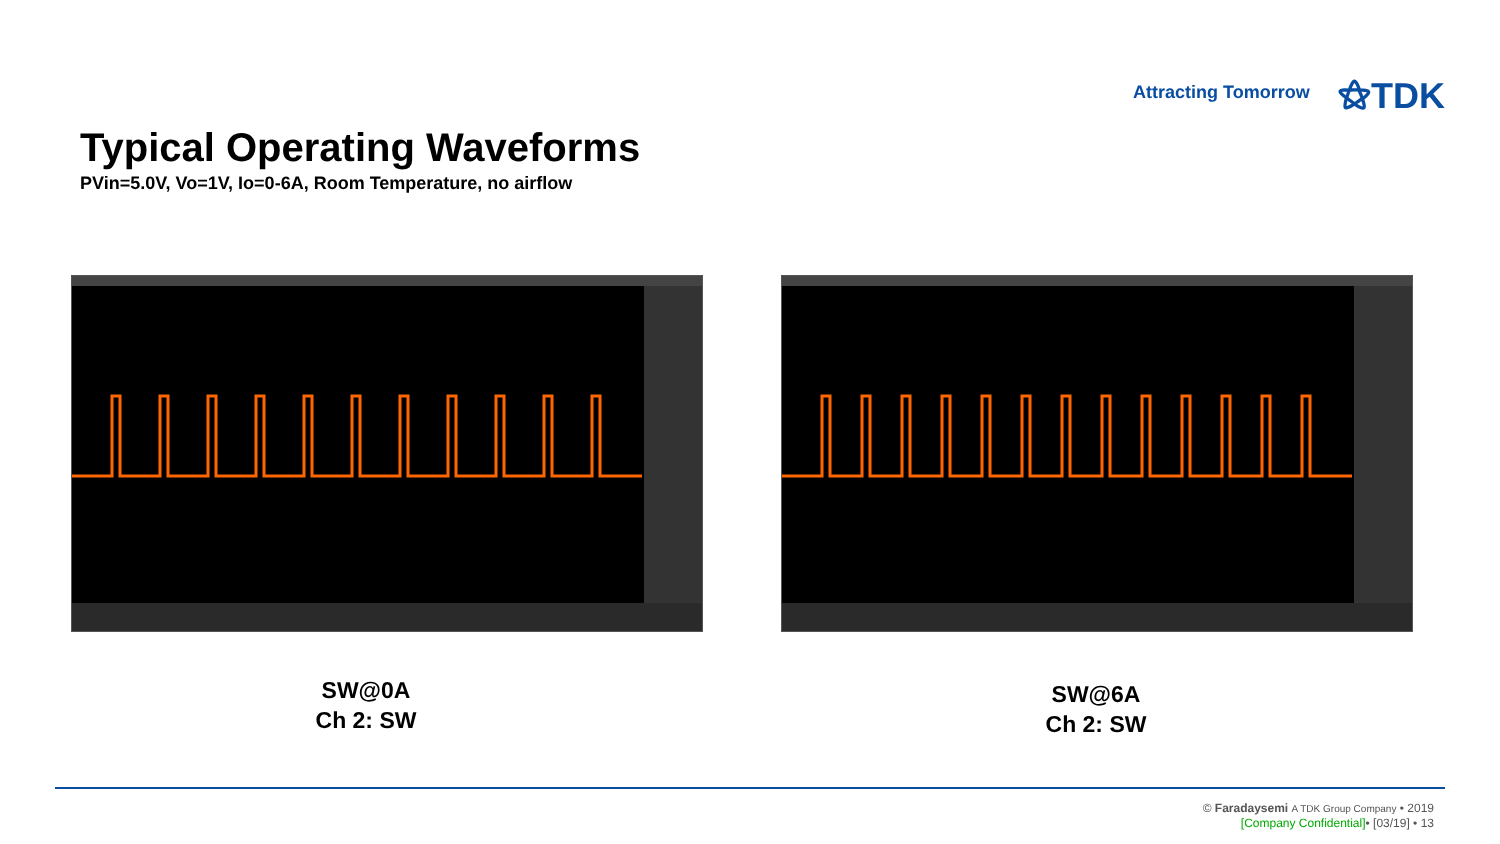Attracting Tomorrow ⚝TDK
Typical Operating Waveforms
PVin=5.0V, Vo=1V, Io=0-6A, Room Temperature, no airflow
SW@0A
Ch 2: SW
SW@6A
Ch 2: SW
© Faradaysemi A TDK Group Company • 2019
[Company Confidential]• [03/19] • 13